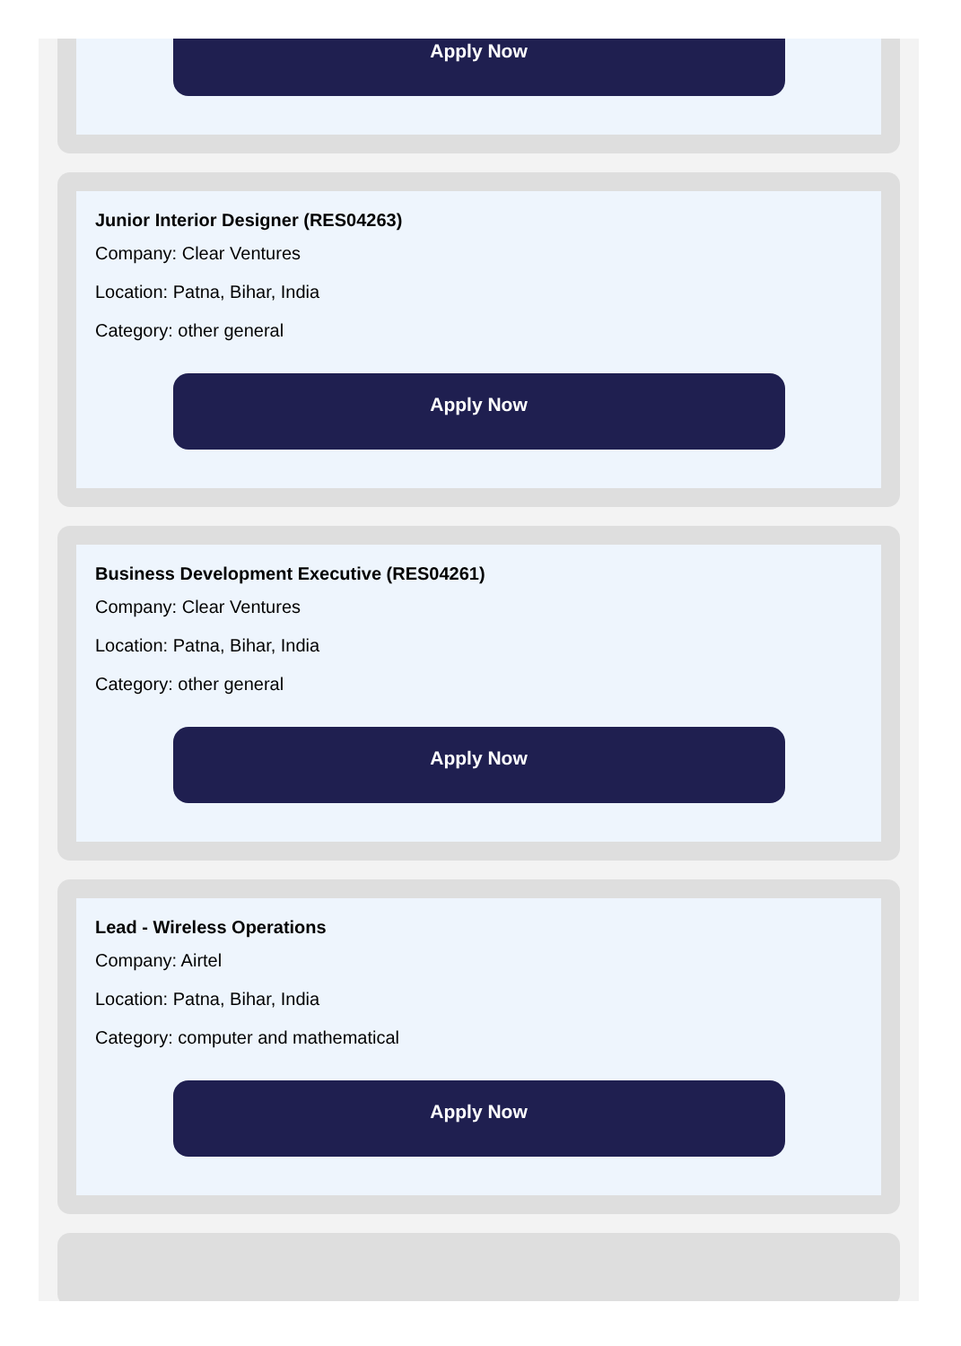Apply Now
Junior Interior Designer (RES04263)
Company: Clear Ventures
Location: Patna, Bihar, India
Category: other general
Apply Now
Business Development Executive (RES04261)
Company: Clear Ventures
Location: Patna, Bihar, India
Category: other general
Apply Now
Lead - Wireless Operations
Company: Airtel
Location: Patna, Bihar, India
Category: computer and mathematical
Apply Now